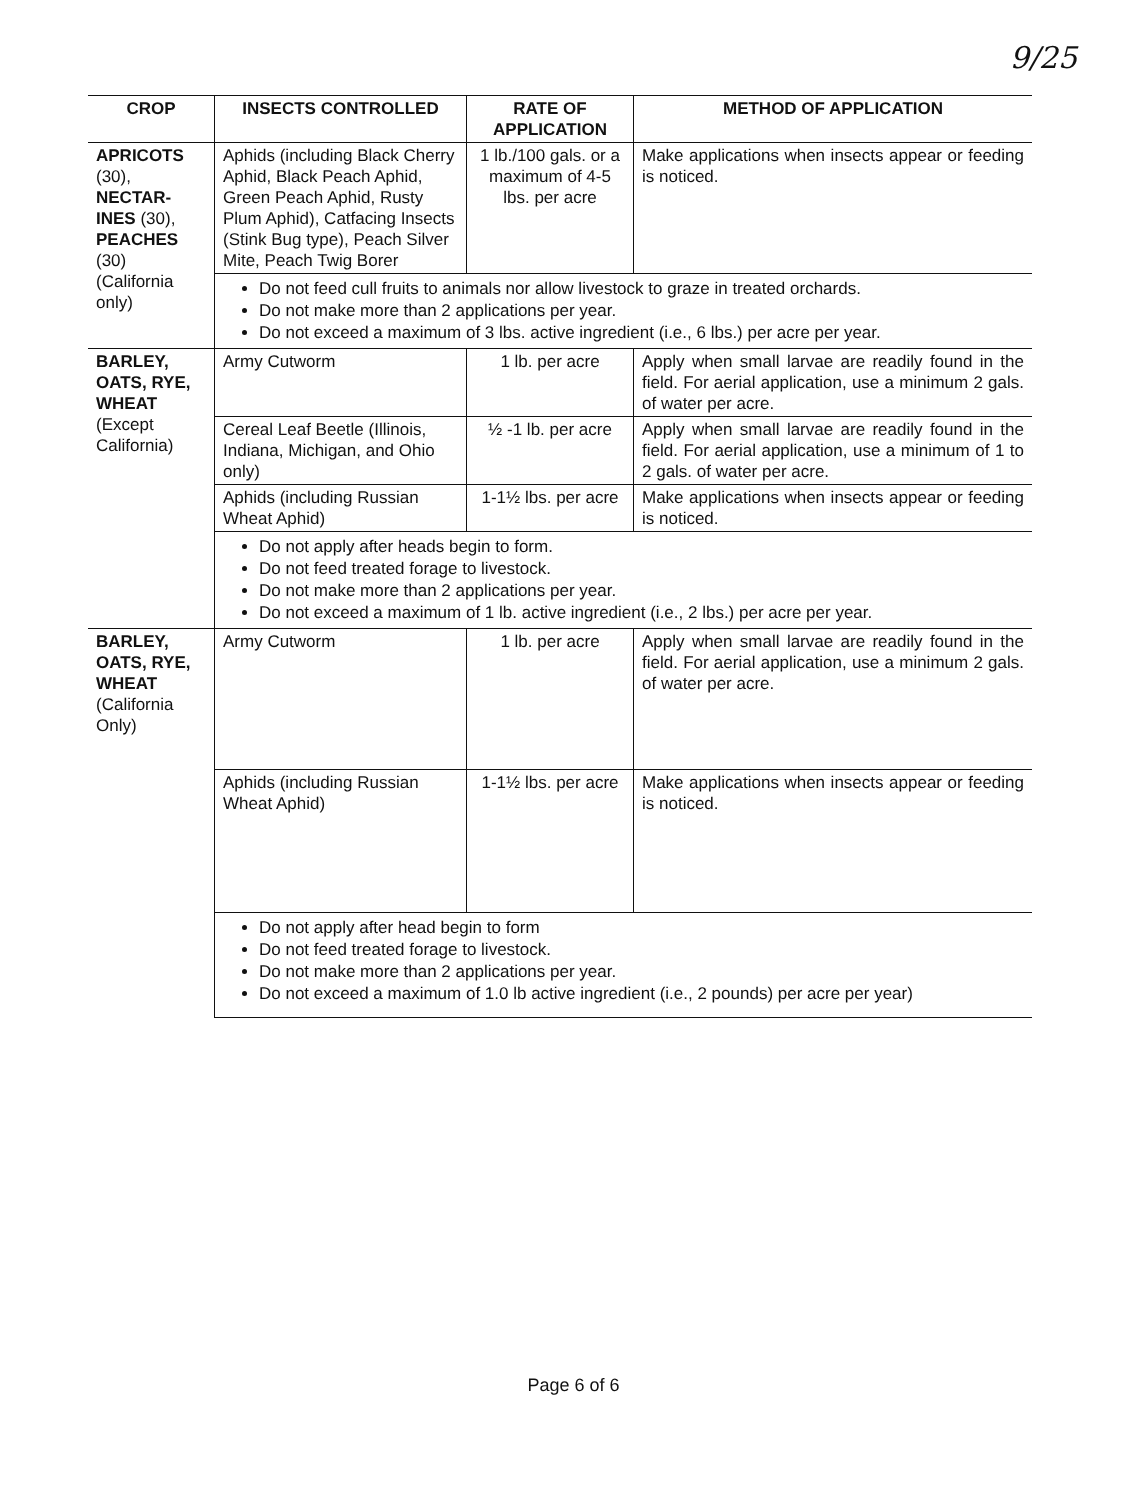9/25
| CROP | INSECTS CONTROLLED | RATE OF APPLICATION | METHOD OF APPLICATION |
| --- | --- | --- | --- |
| APRICOTS (30), NECTAR-INES (30), PEACHES (30) (California only) | Aphids (including Black Cherry Aphid, Black Peach Aphid, Green Peach Aphid, Rusty Plum Aphid), Catfacing Insects (Stink Bug type), Peach Silver Mite, Peach Twig Borer | 1 lb./100 gals. or a maximum of 4-5 lbs. per acre | Make applications when insects appear or feeding is noticed. |
| | Do not feed cull fruits to animals nor allow livestock to graze in treated orchards. Do not make more than 2 applications per year. Do not exceed a maximum of 3 lbs. active ingredient (i.e., 6 lbs.) per acre per year. | | |
| BARLEY, OATS, RYE, WHEAT (Except California) | Army Cutworm | 1 lb. per acre | Apply when small larvae are readily found in the field. For aerial application, use a minimum 2 gals. of water per acre. |
| | Cereal Leaf Beetle (Illinois, Indiana, Michigan, and Ohio only) | ½ -1 lb. per acre | Apply when small larvae are readily found in the field. For aerial application, use a minimum of 1 to 2 gals. of water per acre. |
| | Aphids (including Russian Wheat Aphid) | 1-1½ lbs. per acre | Make applications when insects appear or feeding is noticed. |
| | Do not apply after heads begin to form. Do not feed treated forage to livestock. Do not make more than 2 applications per year. Do not exceed a maximum of 1 lb. active ingredient (i.e., 2 lbs.) per acre per year. | | |
| BARLEY, OATS, RYE, WHEAT (California Only) | Army Cutworm | 1 lb. per acre | Apply when small larvae are readily found in the field. For aerial application, use a minimum 2 gals. of water per acre. |
| | Aphids (including Russian Wheat Aphid) | 1-1½ lbs. per acre | Make applications when insects appear or feeding is noticed. |
| | Do not apply after head begin to form Do not feed treated forage to livestock. Do not make more than 2 applications per year. Do not exceed a maximum of 1.0 lb active ingredient (i.e., 2 pounds) per acre per year) | | |
Page 6 of 6